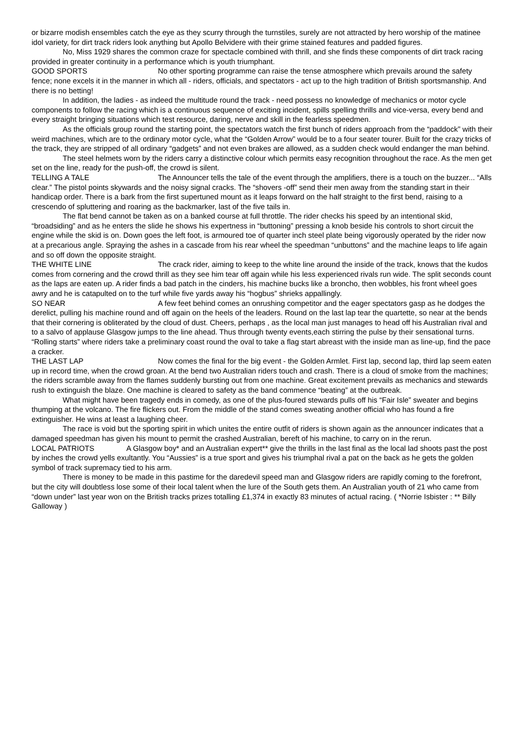or bizarre modish ensembles catch the eye as they scurry through the turnstiles, surely are not attracted by hero worship of the matinee idol variety, for dirt track riders look anything but Apollo Belvidere with their grime stained features and padded figures.
No, Miss 1929 shares the common craze for spectacle combined with thrill, and she finds these components of dirt track racing provided in greater continuity in a performance which is youth triumphant.
GOOD SPORTS No other sporting programme can raise the tense atmosphere which prevails around the safety fence; none excels it in the manner in which all - riders, officials, and spectators - act up to the high tradition of British sportsmanship. And there is no betting!
In addition, the ladies - as indeed the multitude round the track - need possess no knowledge of mechanics or motor cycle components to follow the racing which is a continuous sequence of exciting incident, spills spelling thrills and vice-versa, every bend and every straight bringing situations which test resource, daring, nerve and skill in the fearless speedmen.
As the officials group round the starting point, the spectators watch the first bunch of riders approach from the “paddock” with their weird machines, which are to the ordinary motor cycle, what the “Golden Arrow” would be to a four seater tourer. Built for the crazy tricks of the track, they are stripped of all ordinary “gadgets” and not even brakes are allowed, as a sudden check would endanger the man behind.
The steel helmets worn by the riders carry a distinctive colour which permits easy recognition throughout the race. As the men get set on the line, ready for the push-off, the crowd is silent.
TELLING A TALE The Announcer tells the tale of the event through the amplifiers, there is a touch on the buzzer... “Alls clear.” The pistol points skywards and the noisy signal cracks. The “shovers -off” send their men away from the standing start in their handicap order. There is a bark from the first supertuned mount as it leaps forward on the half straight to the first bend, raising to a crescendo of spluttering and roaring as the backmarker, last of the five tails in.
The flat bend cannot be taken as on a banked course at full throttle. The rider checks his speed by an intentional skid, “broadsiding” and as he enters the slide he shows his expertness in “buttoning” pressing a knob beside his controls to short circuit the engine while the skid is on. Down goes the left foot, is armoured toe of quarter inch steel plate being vigorously operated by the rider now at a precarious angle. Spraying the ashes in a cascade from his rear wheel the speedman “unbuttons” and the machine leaps to life again and so off down the opposite straight.
THE WHITE LINE The crack rider, aiming to keep to the white line around the inside of the track, knows that the kudos comes from cornering and the crowd thrill as they see him tear off again while his less experienced rivals run wide. The split seconds count as the laps are eaten up. A rider finds a bad patch in the cinders, his machine bucks like a broncho, then wobbles, his front wheel goes awry and he is catapulted on to the turf while five yards away his “hogbus” shrieks appallingly.
SO NEAR A few feet behind comes an onrushing competitor and the eager spectators gasp as he dodges the derelict, pulling his machine round and off again on the heels of the leaders. Round on the last lap tear the quartette, so near at the bends that their cornering is obliterated by the cloud of dust. Cheers, perhaps , as the local man just manages to head off his Australian rival and to a salvo of applause Glasgow jumps to the line ahead. Thus through twenty events,each stirring the pulse by their sensational turns. “Rolling starts” where riders take a preliminary coast round the oval to take a flag start abreast with the inside man as line-up, find the pace a cracker.
THE LAST LAP Now comes the final for the big event - the Golden Armlet. First lap, second lap, third lap seem eaten up in record time, when the crowd groan. At the bend two Australian riders touch and crash. There is a cloud of smoke from the machines; the riders scramble away from the flames suddenly bursting out from one machine. Great excitement prevails as mechanics and stewards rush to extinguish the blaze. One machine is cleared to safety as the band commence “beating” at the outbreak.
What might have been tragedy ends in comedy, as one of the plus-foured stewards pulls off his “Fair Isle” sweater and begins thumping at the volcano. The fire flickers out. From the middle of the stand comes sweating another official who has found a fire extinguisher. He wins at least a laughing cheer.
The race is void but the sporting spirit in which unites the entire outfit of riders is shown again as the announcer indicates that a damaged speedman has given his mount to permit the crashed Australian, bereft of his machine, to carry on in the rerun.
LOCAL PATRIOTS A Glasgow boy* and an Australian expert** give the thrills in the last final as the local lad shoots past the post by inches the crowd yells exultantly. You “Aussies” is a true sport and gives his triumphal rival a pat on the back as he gets the golden symbol of track supremacy tied to his arm.
There is money to be made in this pastime for the daredevil speed man and Glasgow riders are rapidly coming to the forefront, but the city will doubtless lose some of their local talent when the lure of the South gets them. An Australian youth of 21 who came from “down under” last year won on the British tracks prizes totalling £1,374 in exactly 83 minutes of actual racing. ( *Norrie Isbister : ** Billy Galloway )